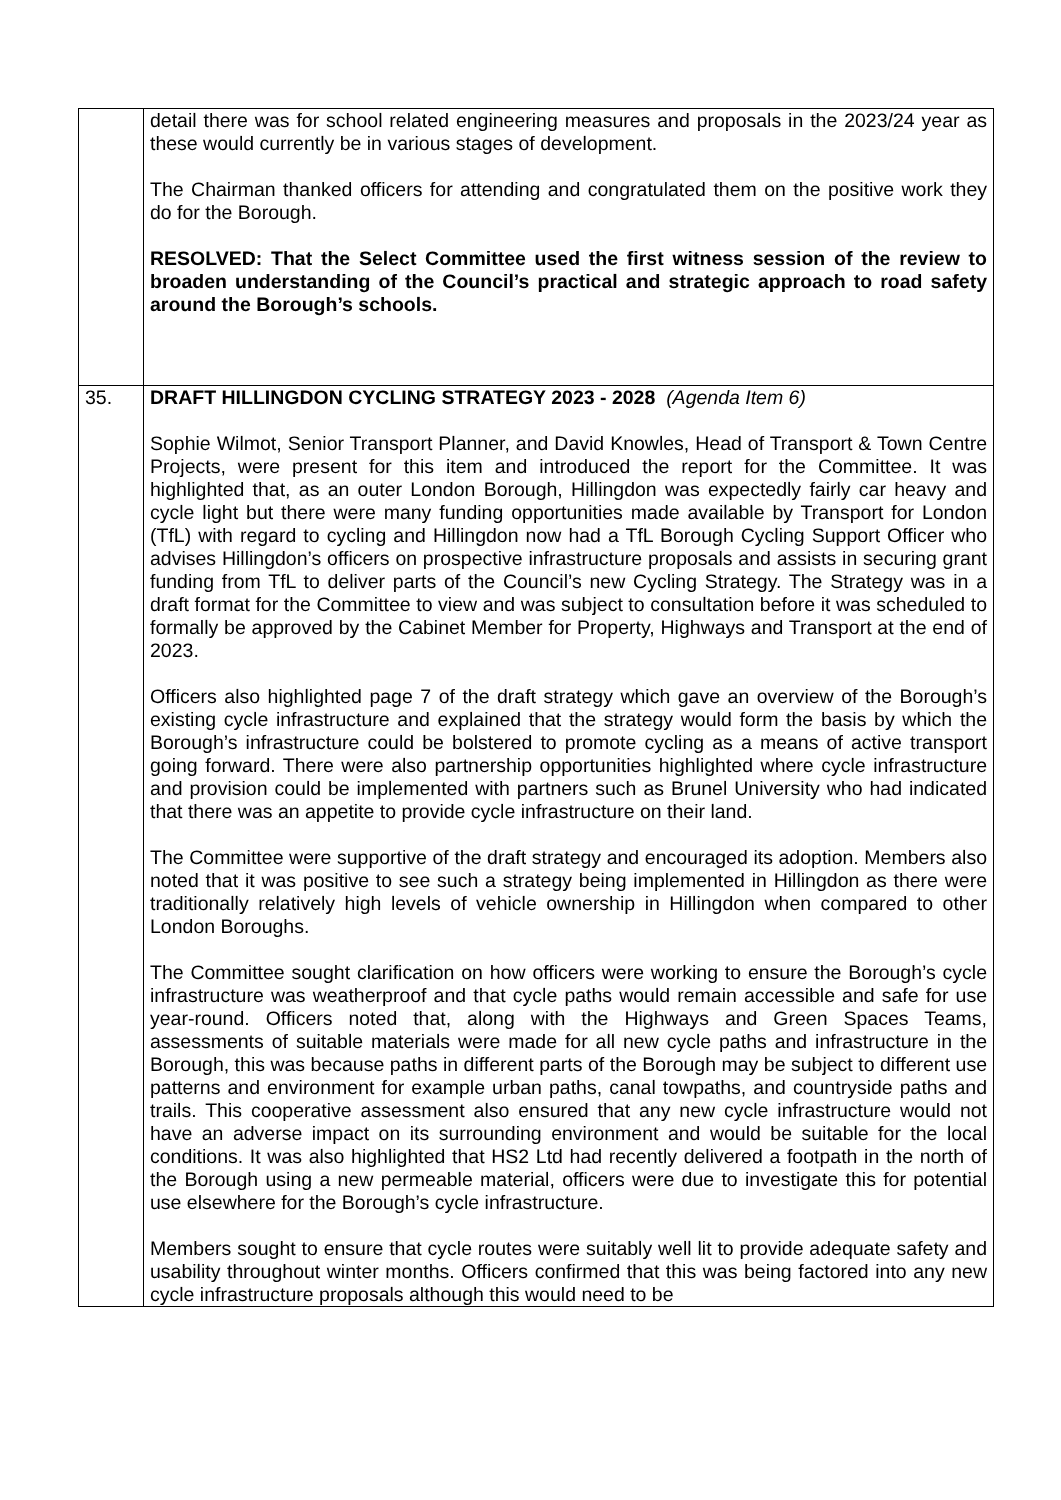| | detail there was for school related engineering measures and proposals in the 2023/24 year as these would currently be in various stages of development. The Chairman thanked officers for attending and congratulated them on the positive work they do for the Borough. RESOLVED: That the Select Committee used the first witness session of the review to broaden understanding of the Council’s practical and strategic approach to road safety around the Borough’s schools. |
| 35. | DRAFT HILLINGDON CYCLING STRATEGY 2023 - 2028 (Agenda Item 6) Sophie Wilmot, Senior Transport Planner, and David Knowles, Head of Transport & Town Centre Projects, were present for this item and introduced the report for the Committee. It was highlighted that, as an outer London Borough, Hillingdon was expectedly fairly car heavy and cycle light but there were many funding opportunities made available by Transport for London (TfL) with regard to cycling and Hillingdon now had a TfL Borough Cycling Support Officer who advises Hillingdon’s officers on prospective infrastructure proposals and assists in securing grant funding from TfL to deliver parts of the Council’s new Cycling Strategy. The Strategy was in a draft format for the Committee to view and was subject to consultation before it was scheduled to formally be approved by the Cabinet Member for Property, Highways and Transport at the end of 2023. Officers also highlighted page 7 of the draft strategy which gave an overview of the Borough’s existing cycle infrastructure and explained that the strategy would form the basis by which the Borough’s infrastructure could be bolstered to promote cycling as a means of active transport going forward. There were also partnership opportunities highlighted where cycle infrastructure and provision could be implemented with partners such as Brunel University who had indicated that there was an appetite to provide cycle infrastructure on their land. The Committee were supportive of the draft strategy and encouraged its adoption. Members also noted that it was positive to see such a strategy being implemented in Hillingdon as there were traditionally relatively high levels of vehicle ownership in Hillingdon when compared to other London Boroughs. The Committee sought clarification on how officers were working to ensure the Borough’s cycle infrastructure was weatherproof and that cycle paths would remain accessible and safe for use year-round. Officers noted that, along with the Highways and Green Spaces Teams, assessments of suitable materials were made for all new cycle paths and infrastructure in the Borough, this was because paths in different parts of the Borough may be subject to different use patterns and environment for example urban paths, canal towpaths, and countryside paths and trails. This cooperative assessment also ensured that any new cycle infrastructure would not have an adverse impact on its surrounding environment and would be suitable for the local conditions. It was also highlighted that HS2 Ltd had recently delivered a footpath in the north of the Borough using a new permeable material, officers were due to investigate this for potential use elsewhere for the Borough’s cycle infrastructure. Members sought to ensure that cycle routes were suitably well lit to provide adequate safety and usability throughout winter months. Officers confirmed that this was being factored into any new cycle infrastructure proposals although this would need to be |